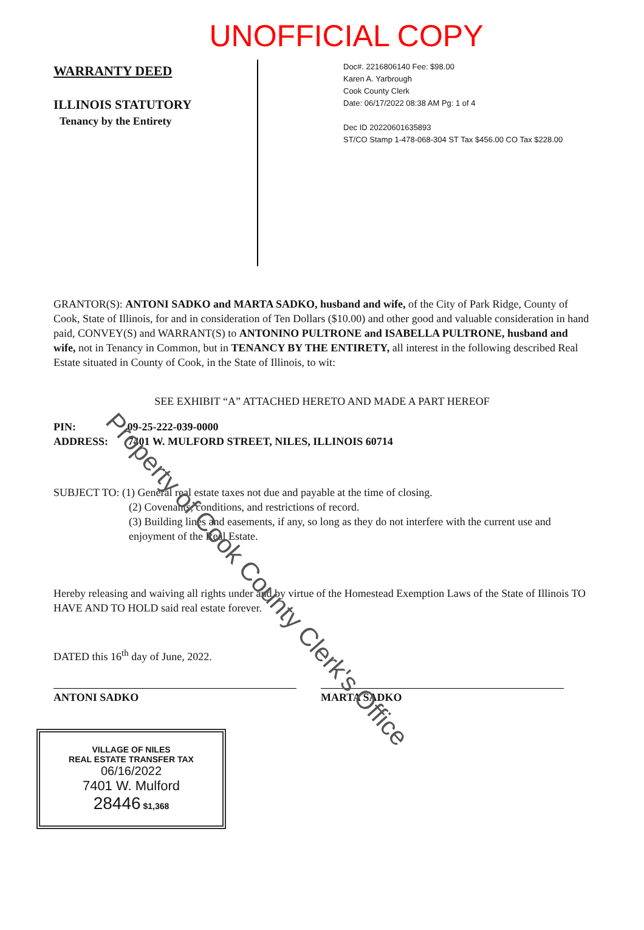UNOFFICIAL COPY
WARRANTY DEED
ILLINOIS STATUTORY
Tenancy by the Entirety
Doc#. 2216806140 Fee: $98.00
Karen A. Yarbrough
Cook County Clerk
Date: 06/17/2022 08:38 AM Pg: 1 of 4
Dec ID 20220601635893
ST/CO Stamp 1-478-068-304 ST Tax $456.00 CO Tax $228.00
GRANTOR(S): ANTONI SADKO and MARTA SADKO, husband and wife, of the City of Park Ridge, County of Cook, State of Illinois, for and in consideration of Ten Dollars ($10.00) and other good and valuable consideration in hand paid, CONVEY(S) and WARRANT(S) to ANTONINO PULTRONE and ISABELLA PULTRONE, husband and wife, not in Tenancy in Common, but in TENANCY BY THE ENTIRETY, all interest in the following described Real Estate situated in County of Cook, in the State of Illinois, to wit:
SEE EXHIBIT “A” ATTACHED HERETO AND MADE A PART HEREOF
PIN: 09-25-222-039-0000
ADDRESS: 7401 W. MULFORD STREET, NILES, ILLINOIS 60714
SUBJECT TO: (1) General real estate taxes not due and payable at the time of closing.
(2) Covenants, conditions, and restrictions of record.
(3) Building lines and easements, if any, so long as they do not interfere with the current use and
enjoyment of the Real Estate.
Hereby releasing and waiving all rights under and by virtue of the Homestead Exemption Laws of the State of Illinois TO HAVE AND TO HOLD said real estate forever.
DATED this 16<sup>th</sup> day of June, 2022.
ANTONI SADKO MARTA SADKO
VILLAGE OF NILES
REAL ESTATE TRANSFER TAX
06/16/2022
7401 W. Mulford
28446 $1,368
Property of Cook County Clerk's Office